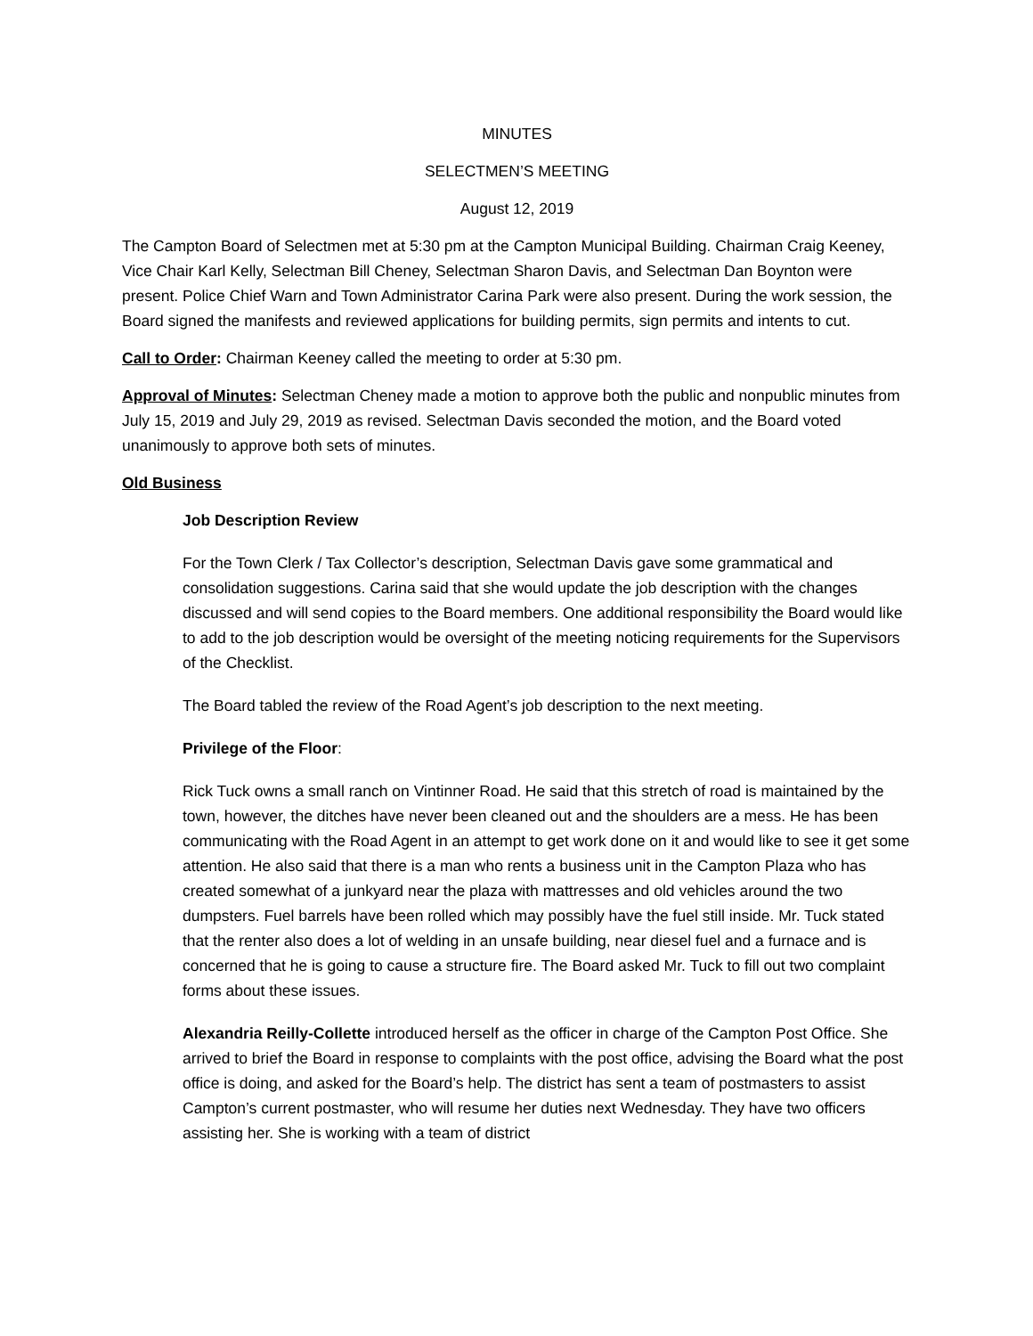MINUTES
SELECTMEN’S MEETING
August 12, 2019
The Campton Board of Selectmen met at 5:30 pm at the Campton Municipal Building. Chairman Craig Keeney, Vice Chair Karl Kelly, Selectman Bill Cheney, Selectman Sharon Davis, and Selectman Dan Boynton were present. Police Chief Warn and Town Administrator Carina Park were also present. During the work session, the Board signed the manifests and reviewed applications for building permits, sign permits and intents to cut.
Call to Order: Chairman Keeney called the meeting to order at 5:30 pm.
Approval of Minutes: Selectman Cheney made a motion to approve both the public and nonpublic minutes from July 15, 2019 and July 29, 2019 as revised. Selectman Davis seconded the motion, and the Board voted unanimously to approve both sets of minutes.
Old Business
Job Description Review
For the Town Clerk / Tax Collector’s description, Selectman Davis gave some grammatical and consolidation suggestions. Carina said that she would update the job description with the changes discussed and will send copies to the Board members. One additional responsibility the Board would like to add to the job description would be oversight of the meeting noticing requirements for the Supervisors of the Checklist.
The Board tabled the review of the Road Agent’s job description to the next meeting.
Privilege of the Floor:
Rick Tuck owns a small ranch on Vintinner Road. He said that this stretch of road is maintained by the town, however, the ditches have never been cleaned out and the shoulders are a mess. He has been communicating with the Road Agent in an attempt to get work done on it and would like to see it get some attention. He also said that there is a man who rents a business unit in the Campton Plaza who has created somewhat of a junkyard near the plaza with mattresses and old vehicles around the two dumpsters. Fuel barrels have been rolled which may possibly have the fuel still inside. Mr. Tuck stated that the renter also does a lot of welding in an unsafe building, near diesel fuel and a furnace and is concerned that he is going to cause a structure fire. The Board asked Mr. Tuck to fill out two complaint forms about these issues.
Alexandria Reilly-Collette introduced herself as the officer in charge of the Campton Post Office. She arrived to brief the Board in response to complaints with the post office, advising the Board what the post office is doing, and asked for the Board’s help. The district has sent a team of postmasters to assist Campton’s current postmaster, who will resume her duties next Wednesday. They have two officers assisting her. She is working with a team of district